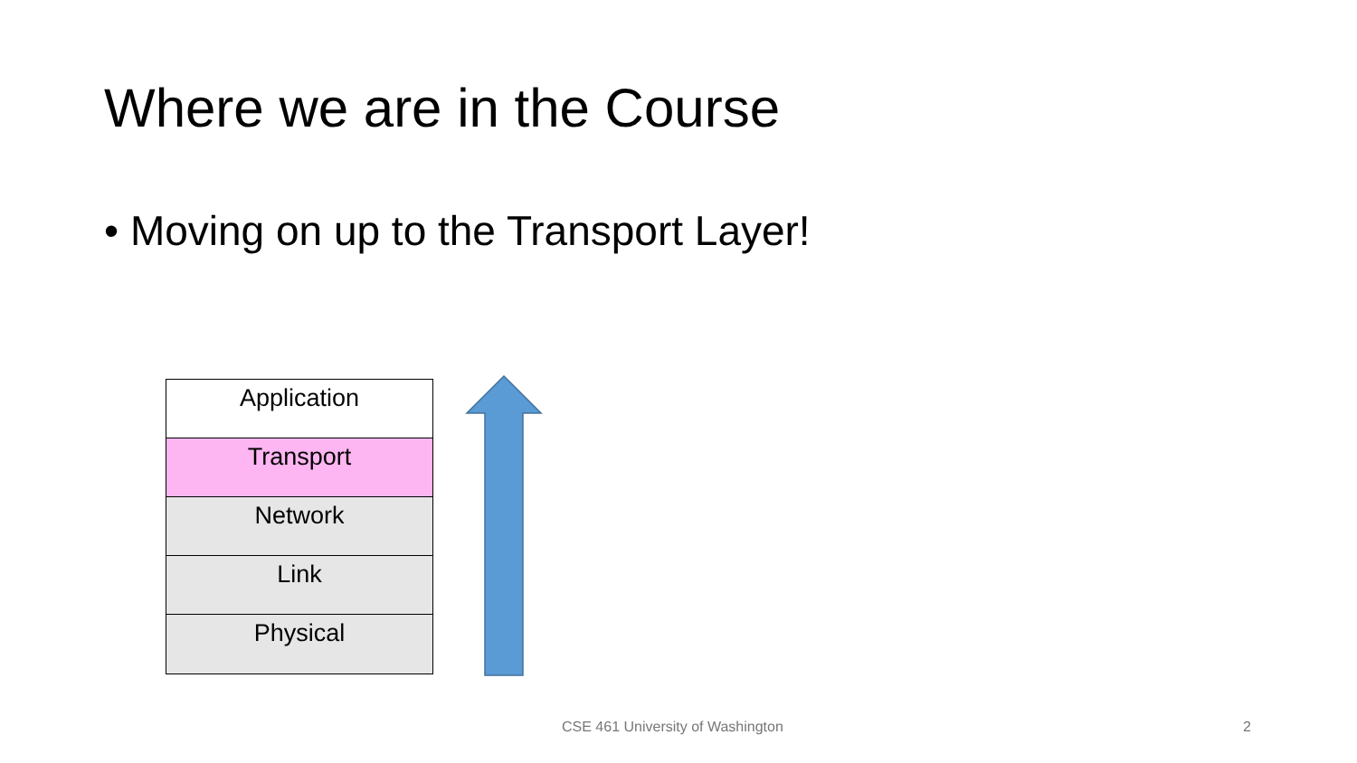Where we are in the Course
• Moving on up to the Transport Layer!
Application
Transport
Network
Link
Physical
CSE 461 University of Washington
2